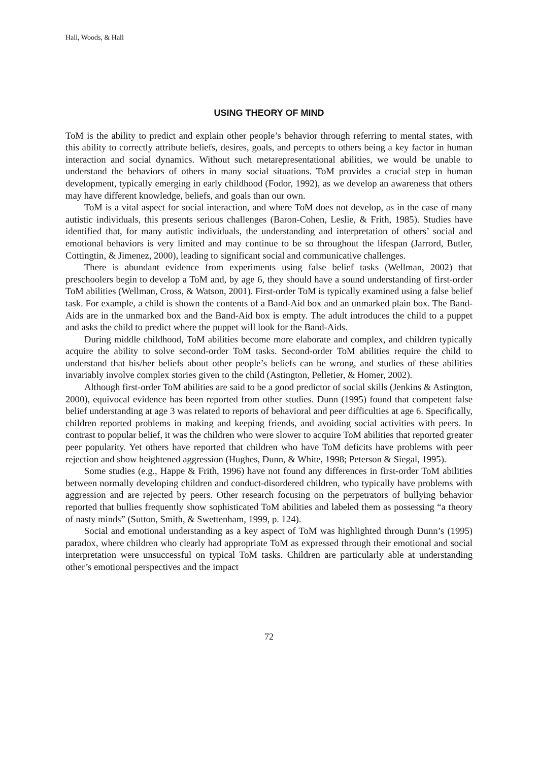Hall, Woods, & Hall
USING THEORY OF MIND
ToM is the ability to predict and explain other people’s behavior through referring to mental states, with this ability to correctly attribute beliefs, desires, goals, and percepts to others being a key factor in human interaction and social dynamics. Without such metarepresentational abilities, we would be unable to understand the behaviors of others in many social situations. ToM provides a crucial step in human development, typically emerging in early childhood (Fodor, 1992), as we develop an awareness that others may have different knowledge, beliefs, and goals than our own.
ToM is a vital aspect for social interaction, and where ToM does not develop, as in the case of many autistic individuals, this presents serious challenges (Baron-Cohen, Leslie, & Frith, 1985). Studies have identified that, for many autistic individuals, the understanding and interpretation of others’ social and emotional behaviors is very limited and may continue to be so throughout the lifespan (Jarrord, Butler, Cottingtin, & Jimenez, 2000), leading to significant social and communicative challenges.
There is abundant evidence from experiments using false belief tasks (Wellman, 2002) that preschoolers begin to develop a ToM and, by age 6, they should have a sound understanding of first-order ToM abilities (Wellman, Cross, & Watson, 2001). First-order ToM is typically examined using a false belief task. For example, a child is shown the contents of a Band-Aid box and an unmarked plain box. The Band-Aids are in the unmarked box and the Band-Aid box is empty. The adult introduces the child to a puppet and asks the child to predict where the puppet will look for the Band-Aids.
During middle childhood, ToM abilities become more elaborate and complex, and children typically acquire the ability to solve second-order ToM tasks. Second-order ToM abilities require the child to understand that his/her beliefs about other people’s beliefs can be wrong, and studies of these abilities invariably involve complex stories given to the child (Astington, Pelletier, & Homer, 2002).
Although first-order ToM abilities are said to be a good predictor of social skills (Jenkins & Astington, 2000), equivocal evidence has been reported from other studies. Dunn (1995) found that competent false belief understanding at age 3 was related to reports of behavioral and peer difficulties at age 6. Specifically, children reported problems in making and keeping friends, and avoiding social activities with peers. In contrast to popular belief, it was the children who were slower to acquire ToM abilities that reported greater peer popularity. Yet others have reported that children who have ToM deficits have problems with peer rejection and show heightened aggression (Hughes, Dunn, & White, 1998; Peterson & Siegal, 1995).
Some studies (e.g., Happe & Frith, 1996) have not found any differences in first-order ToM abilities between normally developing children and conduct-disordered children, who typically have problems with aggression and are rejected by peers. Other research focusing on the perpetrators of bullying behavior reported that bullies frequently show sophisticated ToM abilities and labeled them as possessing “a theory of nasty minds” (Sutton, Smith, & Swettenham, 1999, p. 124).
Social and emotional understanding as a key aspect of ToM was highlighted through Dunn’s (1995) paradox, where children who clearly had appropriate ToM as expressed through their emotional and social interpretation were unsuccessful on typical ToM tasks. Children are particularly able at understanding other’s emotional perspectives and the impact
72